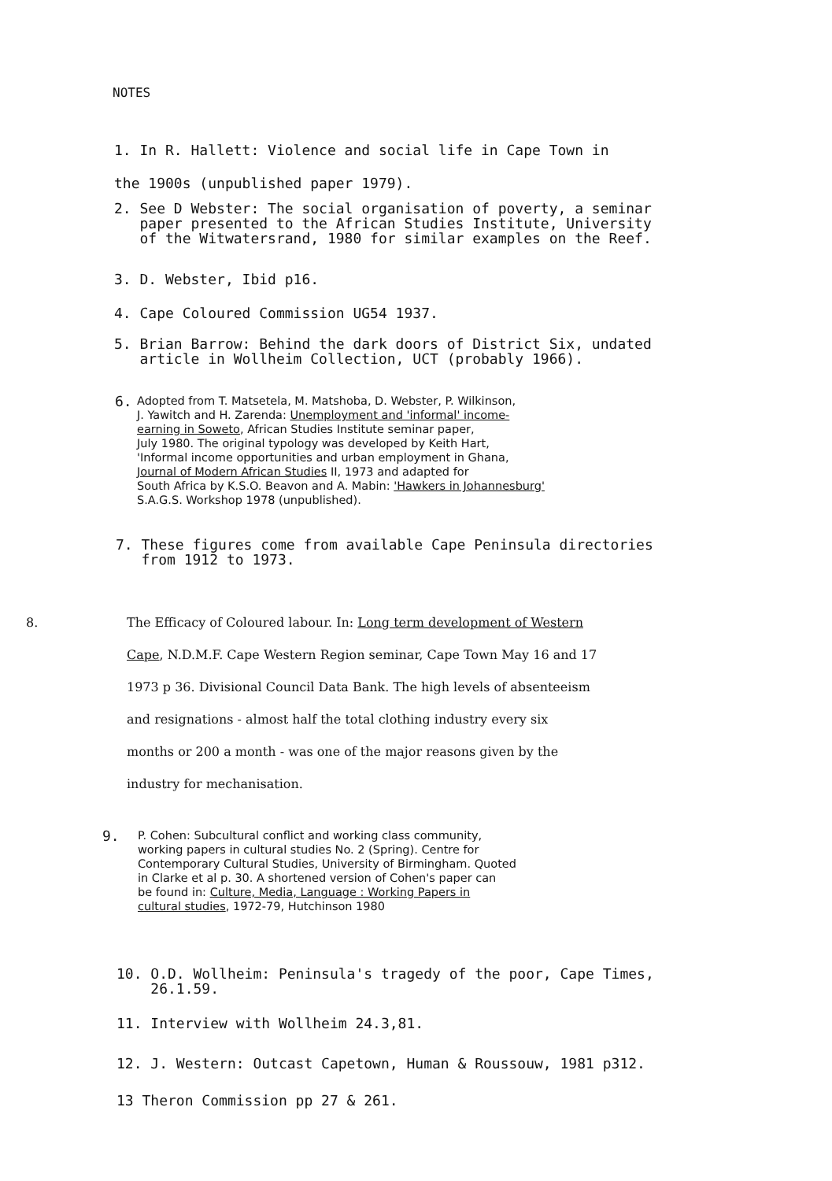NOTES
1. In R. Hallett: Violence and social life in Cape Town in
the 1900s (unpublished paper 1979).
2. See D Webster: The social organisation of poverty, a seminar
paper presented to the African Studies Institute, University
of the Witwatersrand, 1980 for similar examples on the Reef.
3. D. Webster, Ibid p16.
4. Cape Coloured Commission UG54 1937.
5. Brian Barrow: Behind the dark doors of District Six, undated
article in Wollheim Collection, UCT (probably 1966).
6.
Adopted from T. Matsetela, M. Matshoba, D. Webster, P. Wilkinson,
J. Yawitch and H. Zarenda: Unemployment and 'informal' income-
earning in Soweto, African Studies Institute seminar paper,
July 1980. The original typology was developed by Keith Hart,
'Informal income opportunities and urban employment in Ghana,
Journal of Modern African Studies II, 1973 and adapted for
South Africa by K.S.O. Beavon and A. Mabin: 'Hawkers in Johannesburg'
S.A.G.S. Workshop 1978 (unpublished).
7. These figures come from available Cape Peninsula directories
from 1912 to 1973.
8. The Efficacy of Coloured labour. In: Long term development of Western
Cape, N.D.M.F. Cape Western Region seminar, Cape Town May 16 and 17
1973 p 36. Divisional Council Data Bank. The high levels of absenteeism
and resignations - almost half the total clothing industry every six
months or 200 a month - was one of the major reasons given by the
industry for mechanisation.
9.
P. Cohen: Subcultural conflict and working class community,
working papers in cultural studies No. 2 (Spring). Centre for
Contemporary Cultural Studies, University of Birmingham. Quoted
in Clarke et al p. 30. A shortened version of Cohen's paper can
be found in: Culture, Media, Language : Working Papers in
cultural studies, 1972-79, Hutchinson 1980
10. O.D. Wollheim: Peninsula's tragedy of the poor, Cape Times,
26.1.59.
11. Interview with Wollheim 24.3,81.
12. J. Western: Outcast Capetown, Human & Roussouw, 1981 p312.
13 Theron Commission pp 27 & 261.